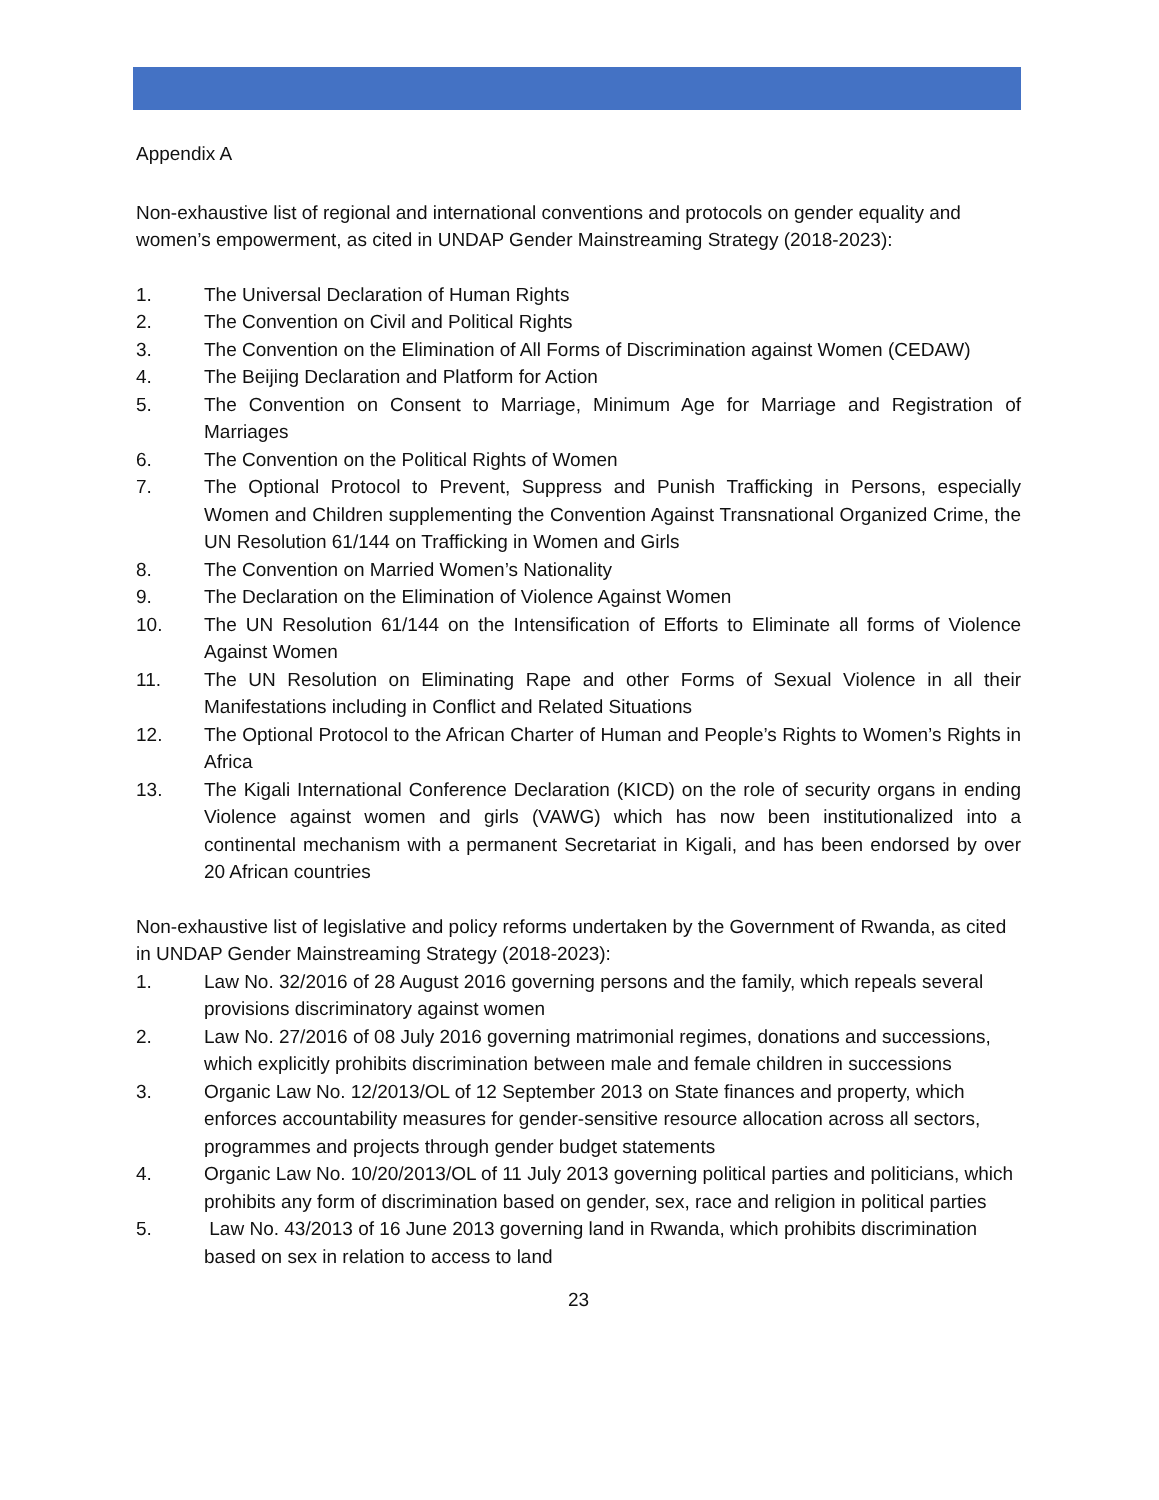Appendix A
Non-exhaustive list of regional and international conventions and protocols on gender equality and women’s empowerment, as cited in UNDAP Gender Mainstreaming Strategy (2018-2023):
1. The Universal Declaration of Human Rights
2. The Convention on Civil and Political Rights
3. The Convention on the Elimination of All Forms of Discrimination against Women (CEDAW)
4. The Beijing Declaration and Platform for Action
5. The Convention on Consent to Marriage, Minimum Age for Marriage and Registration of Marriages
6. The Convention on the Political Rights of Women
7. The Optional Protocol to Prevent, Suppress and Punish Trafficking in Persons, especially Women and Children supplementing the Convention Against Transnational Organized Crime, the UN Resolution 61/144 on Trafficking in Women and Girls
8. The Convention on Married Women’s Nationality
9. The Declaration on the Elimination of Violence Against Women
10. The UN Resolution 61/144 on the Intensification of Efforts to Eliminate all forms of Violence Against Women
11. The UN Resolution on Eliminating Rape and other Forms of Sexual Violence in all their Manifestations including in Conflict and Related Situations
12. The Optional Protocol to the African Charter of Human and People’s Rights to Women’s Rights in Africa
13. The Kigali International Conference Declaration (KICD) on the role of security organs in ending Violence against women and girls (VAWG) which has now been institutionalized into a continental mechanism with a permanent Secretariat in Kigali, and has been endorsed by over 20 African countries
Non-exhaustive list of legislative and policy reforms undertaken by the Government of Rwanda, as cited in UNDAP Gender Mainstreaming Strategy (2018-2023):
1. Law No. 32/2016 of 28 August 2016 governing persons and the family, which repeals several provisions discriminatory against women
2. Law No. 27/2016 of 08 July 2016 governing matrimonial regimes, donations and successions, which explicitly prohibits discrimination between male and female children in successions
3. Organic Law No. 12/2013/OL of 12 September 2013 on State finances and property, which enforces accountability measures for gender-sensitive resource allocation across all sectors, programmes and projects through gender budget statements
4. Organic Law No. 10/20/2013/OL of 11 July 2013 governing political parties and politicians, which prohibits any form of discrimination based on gender, sex, race and religion in political parties
5. Law No. 43/2013 of 16 June 2013 governing land in Rwanda, which prohibits discrimination based on sex in relation to access to land
23